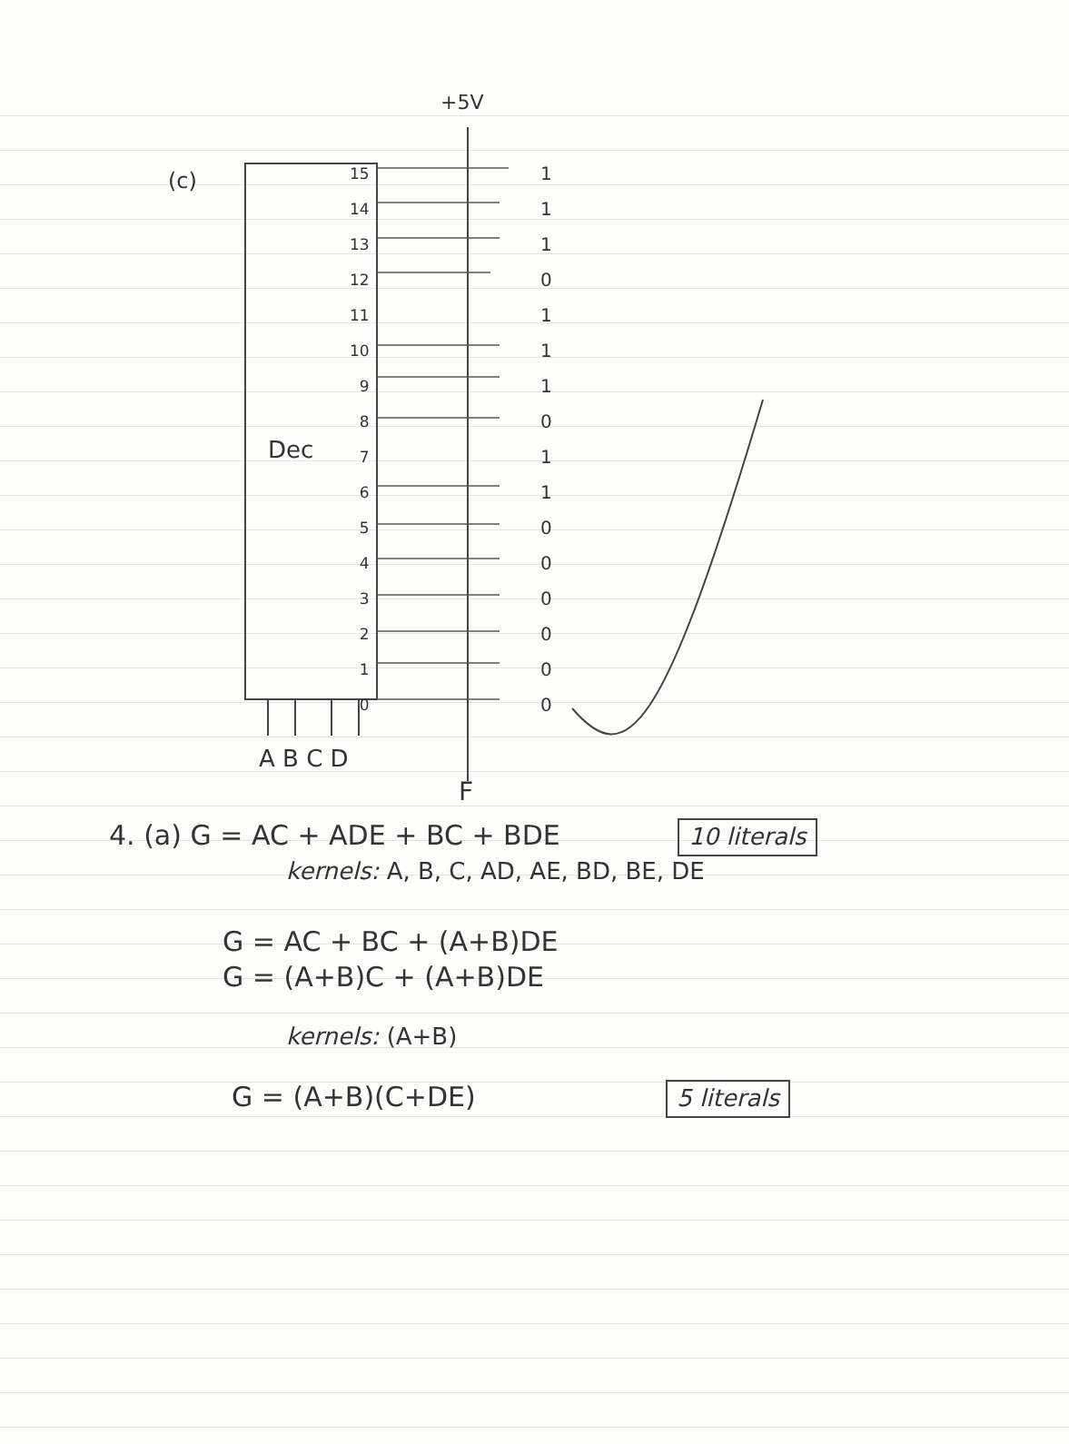(c)
+5V
Dec
15
14
13
12
11
10
9
8
7
6
5
4
3
2
1
0
1
1
1
0
1
1
1
0
1
1
0
0
0
0
0
0
A B C D
F
4. (a) G = AC + ADE + BC + BDE 10 literals
kernels: A, B, C, AD, AE, BD, BE, DE
G = AC + BC + (A+B)DE
G = (A+B)C + (A+B)DE
kernels: (A+B)
G = (A+B)(C+DE) 5 literals